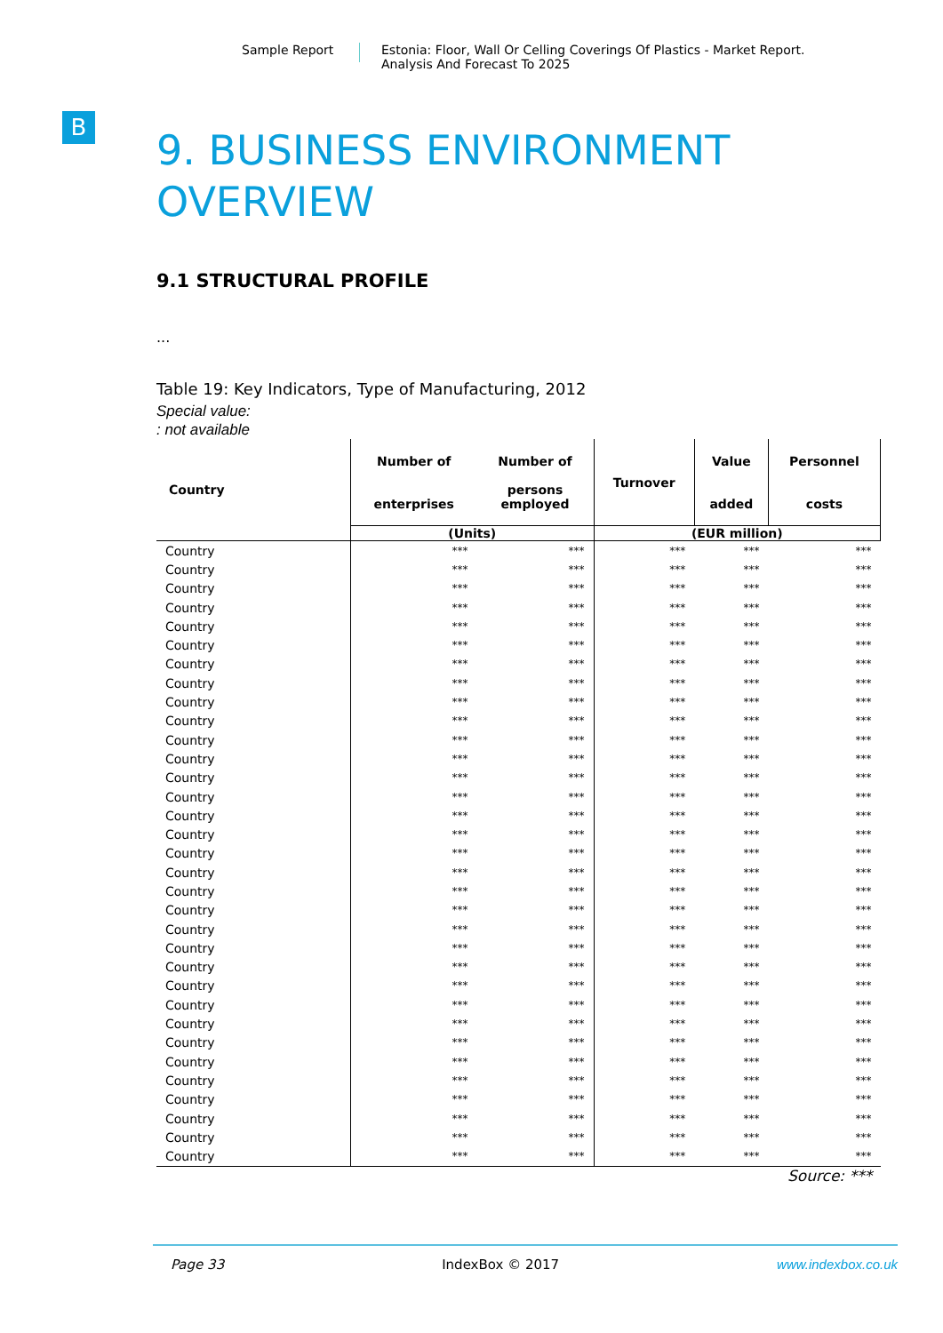Sample Report Estonia: Floor, Wall Or Celling Coverings Of Plastics - Market Report.
Analysis And Forecast To 2025
B
9. BUSINESS ENVIRONMENT
OVERVIEW
9.1 STRUCTURAL PROFILE
...
Table 19: Key Indicators, Type of Manufacturing, 2012
Special value:
: not available
| Country | Number of enterprises | Number of persons employed | Turnover | Value added | Personnel costs |
| --- | --- | --- | --- | --- | --- |
| | (Units) | | (EUR million) | | |
| Country | *** | *** | *** | *** | *** |
| Country | *** | *** | *** | *** | *** |
| Country | *** | *** | *** | *** | *** |
| Country | *** | *** | *** | *** | *** |
| Country | *** | *** | *** | *** | *** |
| Country | *** | *** | *** | *** | *** |
| Country | *** | *** | *** | *** | *** |
| Country | *** | *** | *** | *** | *** |
| Country | *** | *** | *** | *** | *** |
| Country | *** | *** | *** | *** | *** |
| Country | *** | *** | *** | *** | *** |
| Country | *** | *** | *** | *** | *** |
| Country | *** | *** | *** | *** | *** |
| Country | *** | *** | *** | *** | *** |
| Country | *** | *** | *** | *** | *** |
| Country | *** | *** | *** | *** | *** |
| Country | *** | *** | *** | *** | *** |
| Country | *** | *** | *** | *** | *** |
| Country | *** | *** | *** | *** | *** |
| Country | *** | *** | *** | *** | *** |
| Country | *** | *** | *** | *** | *** |
| Country | *** | *** | *** | *** | *** |
| Country | *** | *** | *** | *** | *** |
| Country | *** | *** | *** | *** | *** |
| Country | *** | *** | *** | *** | *** |
| Country | *** | *** | *** | *** | *** |
| Country | *** | *** | *** | *** | *** |
| Country | *** | *** | *** | *** | *** |
| Country | *** | *** | *** | *** | *** |
| Country | *** | *** | *** | *** | *** |
| Country | *** | *** | *** | *** | *** |
| Country | *** | *** | *** | *** | *** |
| Country | *** | *** | *** | *** | *** |
Source: ***
Page 33 IndexBox © 2017 www.indexbox.co.uk